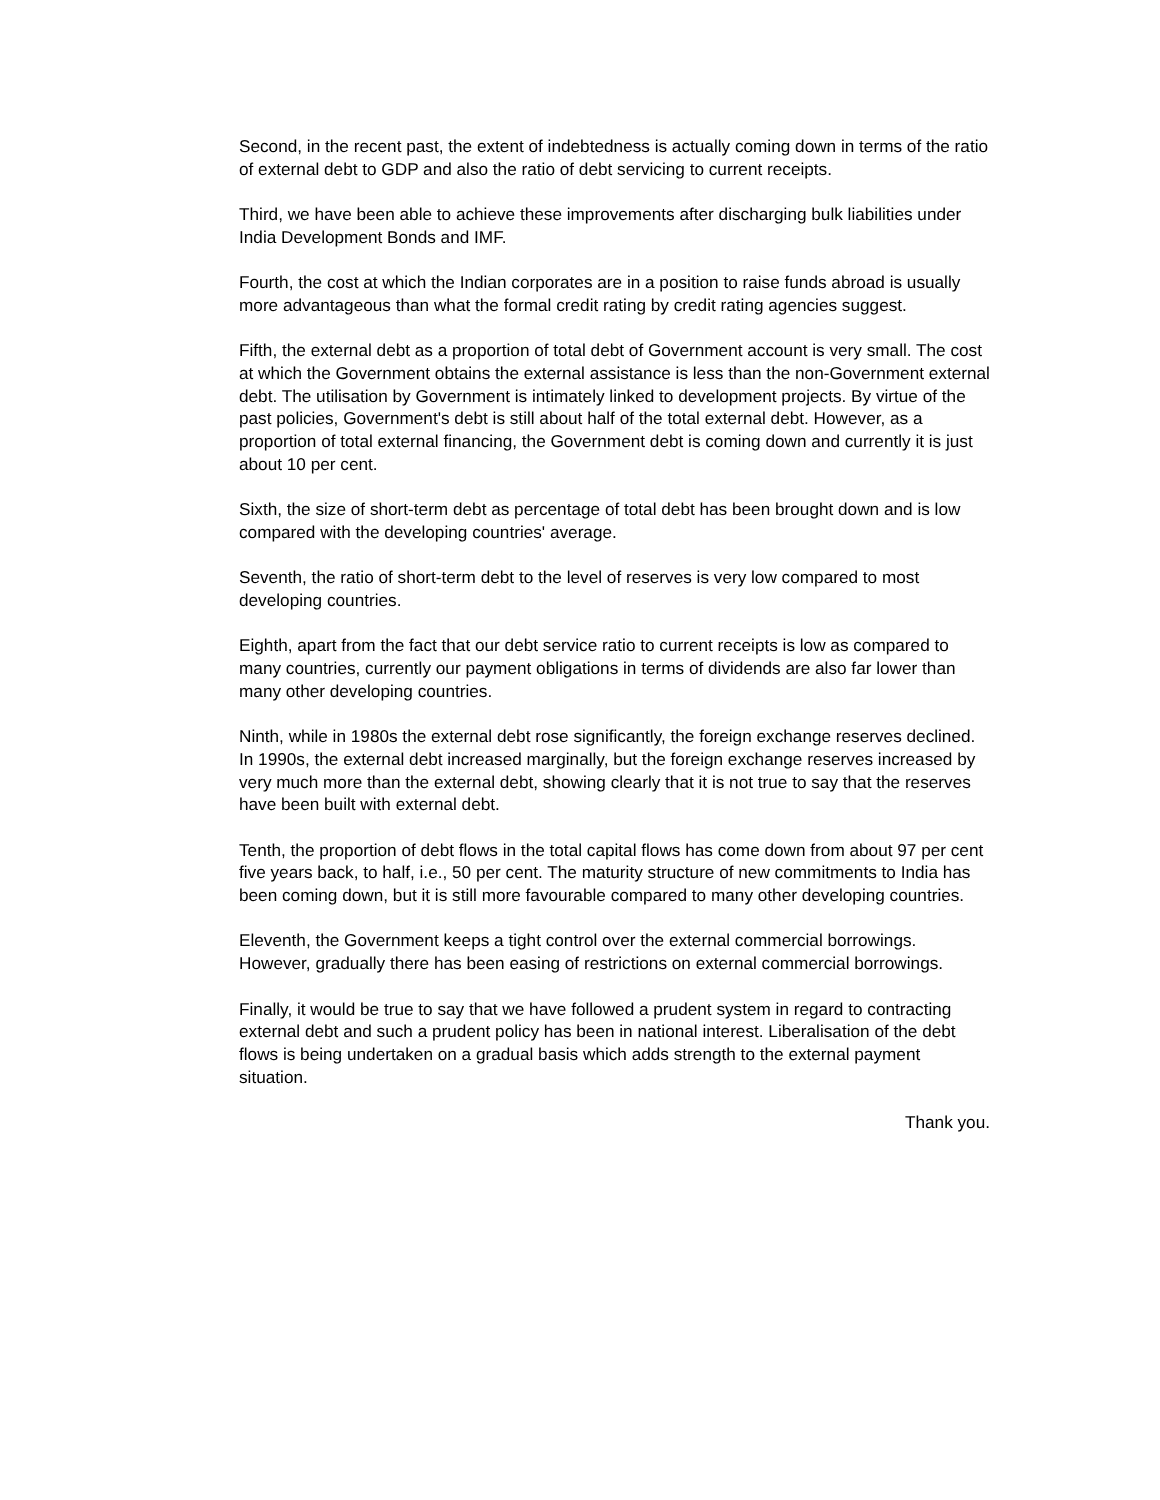Second, in the recent past, the extent of indebtedness is actually coming down in terms of the ratio of external debt to GDP and also the ratio of debt servicing to current receipts.
Third, we have been able to achieve these improvements after discharging bulk liabilities under India Development Bonds and IMF.
Fourth, the cost at which the Indian corporates are in a position to raise funds abroad is usually more advantageous than what the formal credit rating by credit rating agencies suggest.
Fifth, the external debt as a proportion of total debt of Government account is very small. The cost at which the Government obtains the external assistance is less than the non-Government external debt. The utilisation by Government is intimately linked to development projects. By virtue of the past policies, Government's debt is still about half of the total external debt. However, as a proportion of total external financing, the Government debt is coming down and currently it is just about 10 per cent.
Sixth, the size of short-term debt as percentage of total debt has been brought down and is low compared with the developing countries' average.
Seventh, the ratio of short-term debt to the level of reserves is very low compared to most developing countries.
Eighth, apart from the fact that our debt service ratio to current receipts is low as compared to many countries, currently our payment obligations in terms of dividends are also far lower than many other developing countries.
Ninth, while in 1980s the external debt rose significantly, the foreign exchange reserves declined. In 1990s, the external debt increased marginally, but the foreign exchange reserves increased by very much more than the external debt, showing clearly that it is not true to say that the reserves have been built with external debt.
Tenth, the proportion of debt flows in the total capital flows has come down from about 97 per cent five years back, to half, i.e., 50 per cent. The maturity structure of new commitments to India has been coming down, but it is still more favourable compared to many other developing countries.
Eleventh, the Government keeps a tight control over the external commercial borrowings. However, gradually there has been easing of restrictions on external commercial borrowings.
Finally, it would be true to say that we have followed a prudent system in regard to contracting external debt and such a prudent policy has been in national interest. Liberalisation of the debt flows is being undertaken on a gradual basis which adds strength to the external payment situation.
Thank you.